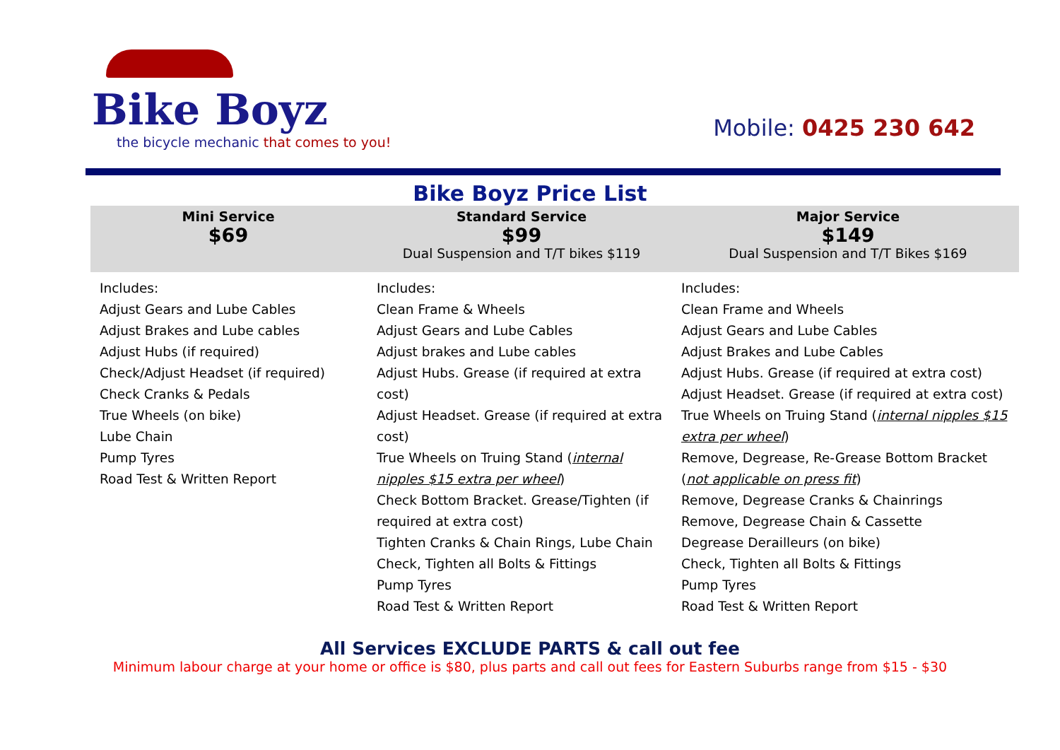Bike Boyz
the bicycle mechanic that comes to you!
Mobile: 0425 230 642
Bike Boyz Price List
| Mini Service $69 | Standard Service $99 Dual Suspension and T/T bikes $119 | Major Service $149 Dual Suspension and T/T Bikes $169 |
| --- | --- | --- |
| Includes: Adjust Gears and Lube Cables Adjust Brakes and Lube cables Adjust Hubs (if required) Check/Adjust Headset (if required) Check Cranks & Pedals True Wheels (on bike) Lube Chain Pump Tyres Road Test & Written Report | Includes: Clean Frame & Wheels Adjust Gears and Lube Cables Adjust brakes and Lube cables Adjust Hubs. Grease (if required at extra cost) Adjust Headset. Grease (if required at extra cost) True Wheels on Truing Stand ( internal nipples $15 extra per wheel ) Check Bottom Bracket. Grease/Tighten (if required at extra cost) Tighten Cranks & Chain Rings, Lube Chain Check, Tighten all Bolts & Fittings Pump Tyres Road Test & Written Report | Includes: Clean Frame and Wheels Adjust Gears and Lube Cables Adjust Brakes and Lube Cables Adjust Hubs. Grease (if required at extra cost) Adjust Headset. Grease (if required at extra cost) True Wheels on Truing Stand ( internal nipples $15 extra per wheel ) Remove, Degrease, Re-Grease Bottom Bracket ( not applicable on press fit ) Remove, Degrease Cranks & Chainrings Remove, Degrease Chain & Cassette Degrease Derailleurs (on bike) Check, Tighten all Bolts & Fittings Pump Tyres Road Test & Written Report |
All Services EXCLUDE PARTS & call out fee
Minimum labour charge at your home or office is $80, plus parts and call out fees for Eastern Suburbs range from $15 - $30